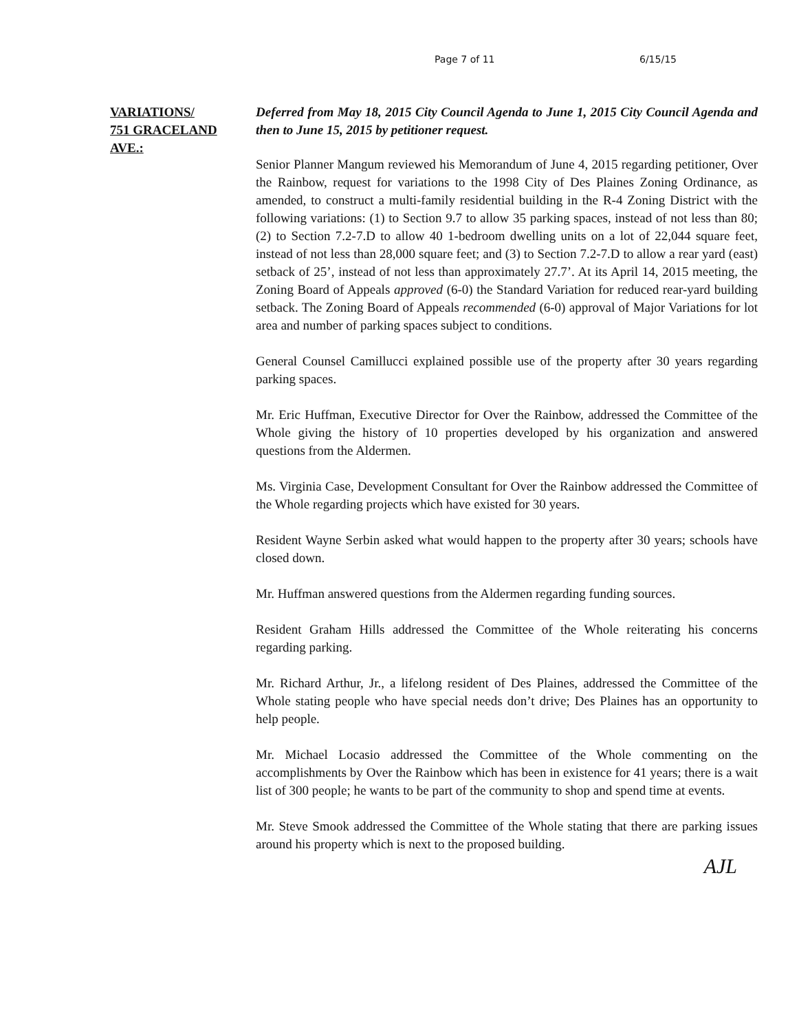Page 7 of 11 6/15/15
VARIATIONS/
751 GRACELAND
AVE.:
Deferred from May 18, 2015 City Council Agenda to June 1, 2015 City Council Agenda and then to June 15, 2015 by petitioner request.
Senior Planner Mangum reviewed his Memorandum of June 4, 2015 regarding petitioner, Over the Rainbow, request for variations to the 1998 City of Des Plaines Zoning Ordinance, as amended, to construct a multi-family residential building in the R-4 Zoning District with the following variations: (1) to Section 9.7 to allow 35 parking spaces, instead of not less than 80; (2) to Section 7.2-7.D to allow 40 1-bedroom dwelling units on a lot of 22,044 square feet, instead of not less than 28,000 square feet; and (3) to Section 7.2-7.D to allow a rear yard (east) setback of 25’, instead of not less than approximately 27.7’. At its April 14, 2015 meeting, the Zoning Board of Appeals approved (6-0) the Standard Variation for reduced rear-yard building setback. The Zoning Board of Appeals recommended (6-0) approval of Major Variations for lot area and number of parking spaces subject to conditions.
General Counsel Camillucci explained possible use of the property after 30 years regarding parking spaces.
Mr. Eric Huffman, Executive Director for Over the Rainbow, addressed the Committee of the Whole giving the history of 10 properties developed by his organization and answered questions from the Aldermen.
Ms. Virginia Case, Development Consultant for Over the Rainbow addressed the Committee of the Whole regarding projects which have existed for 30 years.
Resident Wayne Serbin asked what would happen to the property after 30 years; schools have closed down.
Mr. Huffman answered questions from the Aldermen regarding funding sources.
Resident Graham Hills addressed the Committee of the Whole reiterating his concerns regarding parking.
Mr. Richard Arthur, Jr., a lifelong resident of Des Plaines, addressed the Committee of the Whole stating people who have special needs don’t drive; Des Plaines has an opportunity to help people.
Mr. Michael Locasio addressed the Committee of the Whole commenting on the accomplishments by Over the Rainbow which has been in existence for 41 years; there is a wait list of 300 people; he wants to be part of the community to shop and spend time at events.
Mr. Steve Smook addressed the Committee of the Whole stating that there are parking issues around his property which is next to the proposed building.
AJL